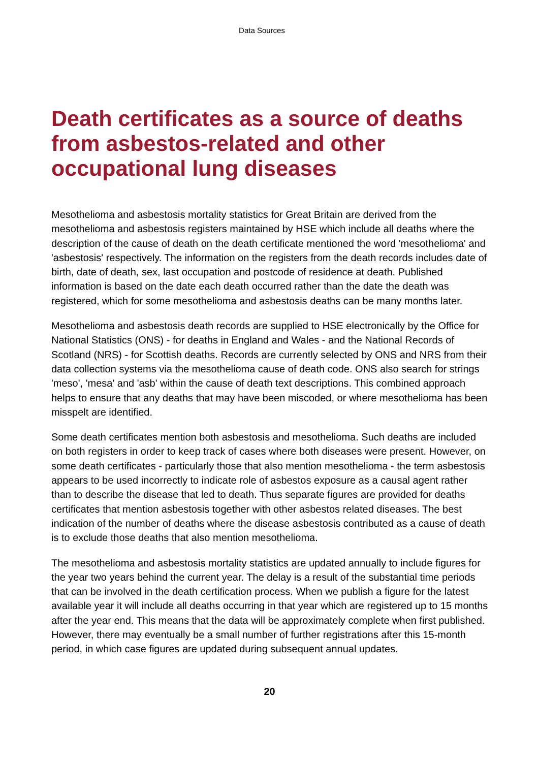Data Sources
Death certificates as a source of deaths from asbestos-related and other occupational lung diseases
Mesothelioma and asbestosis mortality statistics for Great Britain are derived from the mesothelioma and asbestosis registers maintained by HSE which include all deaths where the description of the cause of death on the death certificate mentioned the word 'mesothelioma' and 'asbestosis' respectively. The information on the registers from the death records includes date of birth, date of death, sex, last occupation and postcode of residence at death. Published information is based on the date each death occurred rather than the date the death was registered, which for some mesothelioma and asbestosis deaths can be many months later.
Mesothelioma and asbestosis death records are supplied to HSE electronically by the Office for National Statistics (ONS) - for deaths in England and Wales - and the National Records of Scotland (NRS) - for Scottish deaths. Records are currently selected by ONS and NRS from their data collection systems via the mesothelioma cause of death code. ONS also search for strings 'meso', 'mesa' and 'asb' within the cause of death text descriptions. This combined approach helps to ensure that any deaths that may have been miscoded, or where mesothelioma has been misspelt are identified.
Some death certificates mention both asbestosis and mesothelioma. Such deaths are included on both registers in order to keep track of cases where both diseases were present. However, on some death certificates - particularly those that also mention mesothelioma - the term asbestosis appears to be used incorrectly to indicate role of asbestos exposure as a causal agent rather than to describe the disease that led to death. Thus separate figures are provided for deaths certificates that mention asbestosis together with other asbestos related diseases. The best indication of the number of deaths where the disease asbestosis contributed as a cause of death is to exclude those deaths that also mention mesothelioma.
The mesothelioma and asbestosis mortality statistics are updated annually to include figures for the year two years behind the current year. The delay is a result of the substantial time periods that can be involved in the death certification process. When we publish a figure for the latest available year it will include all deaths occurring in that year which are registered up to 15 months after the year end. This means that the data will be approximately complete when first published. However, there may eventually be a small number of further registrations after this 15-month period, in which case figures are updated during subsequent annual updates.
20